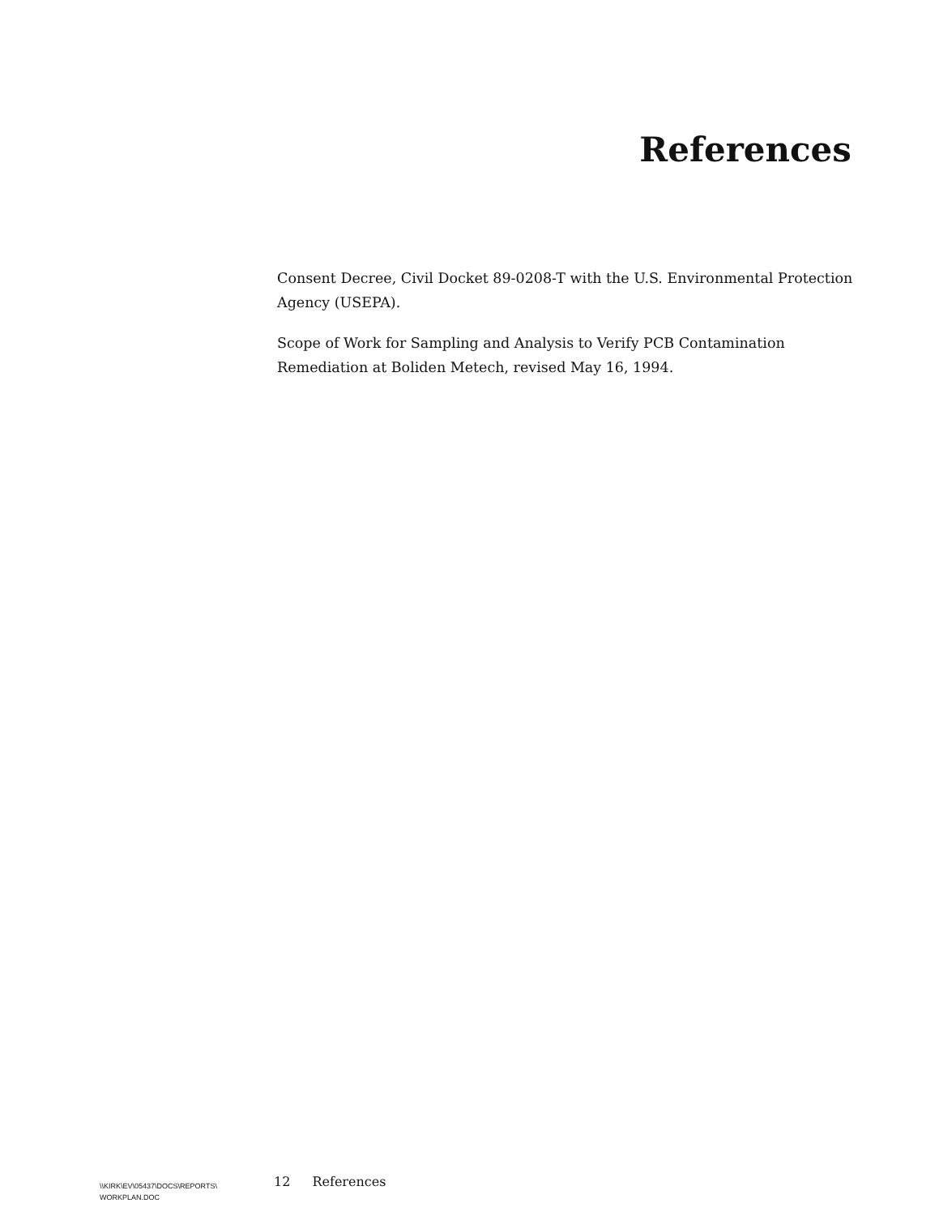References
Consent Decree, Civil Docket 89-0208-T with the U.S. Environmental Protection Agency (USEPA).
Scope of Work for Sampling and Analysis to Verify PCB Contamination Remediation at Boliden Metech, revised May 16, 1994.
\\KIRK\EV\05437\DOCS\REPORTS\
WORKPLAN.DOC
12 References